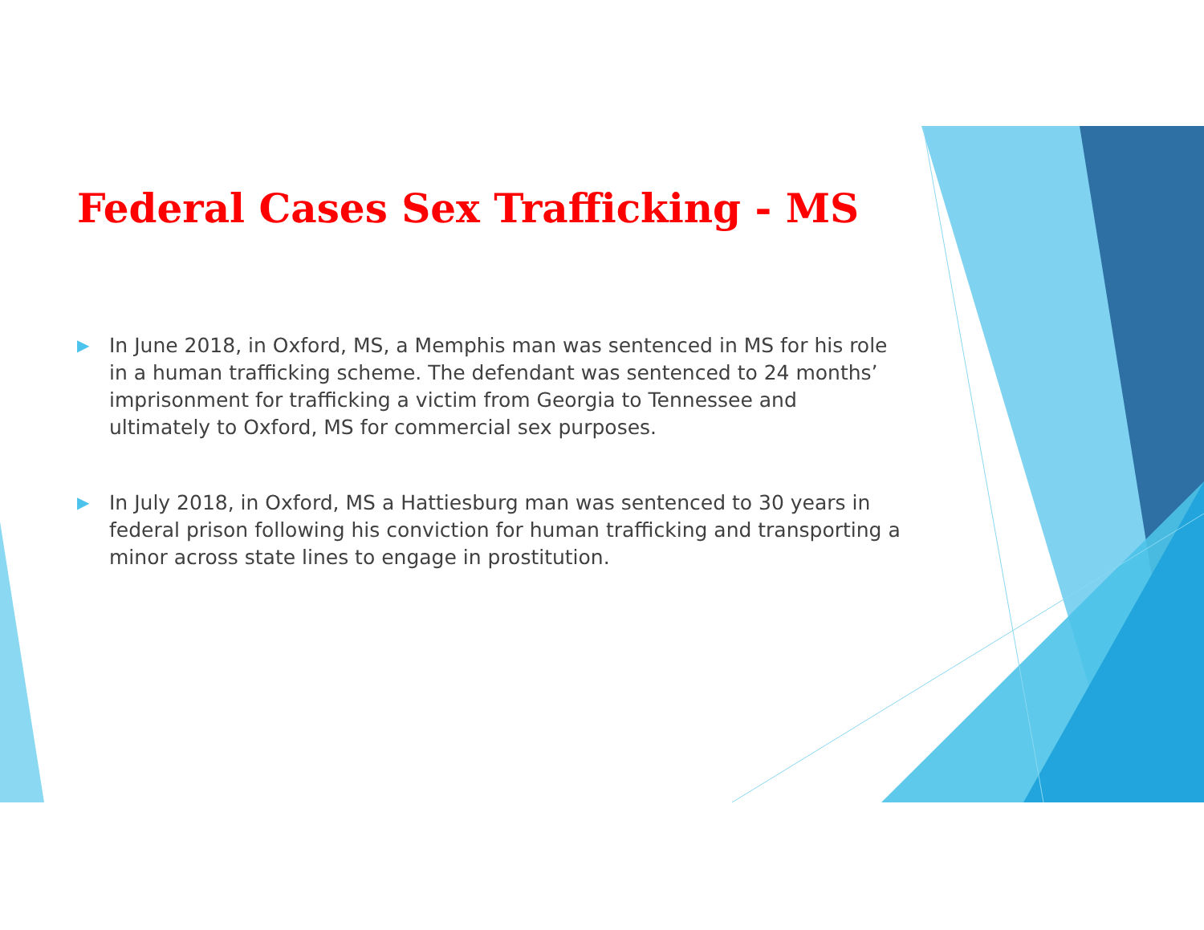Federal Cases Sex Trafficking - MS
▶
In June 2018, in Oxford, MS, a Memphis man was sentenced in MS for his role in a human trafficking scheme. The defendant was sentenced to 24 months’ imprisonment for trafficking a victim from Georgia to Tennessee and ultimately to Oxford, MS for commercial sex purposes.
▶
In July 2018, in Oxford, MS a Hattiesburg man was sentenced to 30 years in federal prison following his conviction for human trafficking and transporting a minor across state lines to engage in prostitution.